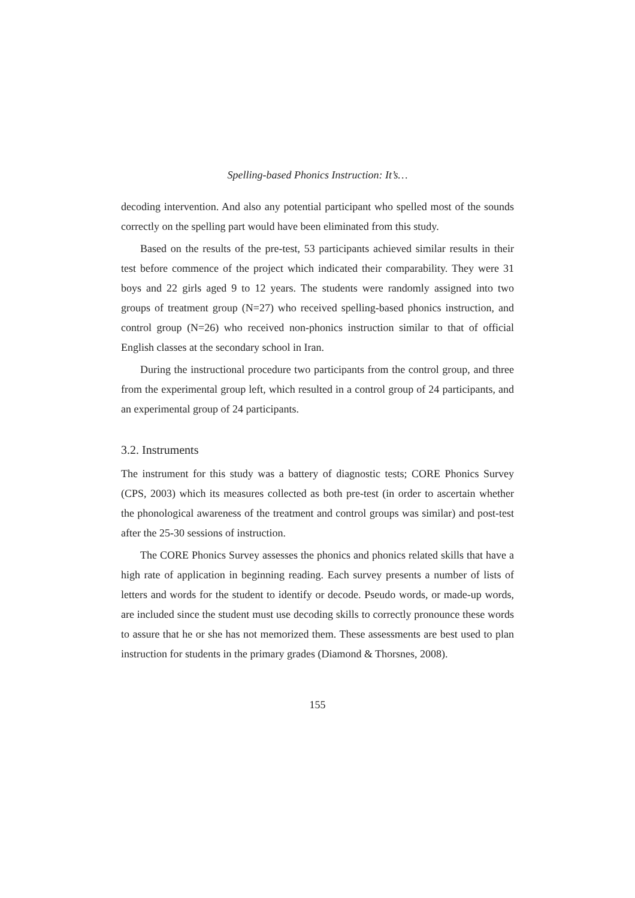Spelling-based Phonics Instruction: It’s…
decoding intervention. And also any potential participant who spelled most of the sounds correctly on the spelling part would have been eliminated from this study.
Based on the results of the pre-test, 53 participants achieved similar results in their test before commence of the project which indicated their comparability. They were 31 boys and 22 girls aged 9 to 12 years. The students were randomly assigned into two groups of treatment group (N=27) who received spelling-based phonics instruction, and control group (N=26) who received non-phonics instruction similar to that of official English classes at the secondary school in Iran.
During the instructional procedure two participants from the control group, and three from the experimental group left, which resulted in a control group of 24 participants, and an experimental group of 24 participants.
3.2. Instruments
The instrument for this study was a battery of diagnostic tests; CORE Phonics Survey (CPS, 2003) which its measures collected as both pre-test (in order to ascertain whether the phonological awareness of the treatment and control groups was similar) and post-test after the 25-30 sessions of instruction.
The CORE Phonics Survey assesses the phonics and phonics related skills that have a high rate of application in beginning reading. Each survey presents a number of lists of letters and words for the student to identify or decode. Pseudo words, or made-up words, are included since the student must use decoding skills to correctly pronounce these words to assure that he or she has not memorized them. These assessments are best used to plan instruction for students in the primary grades (Diamond & Thorsnes, 2008).
155